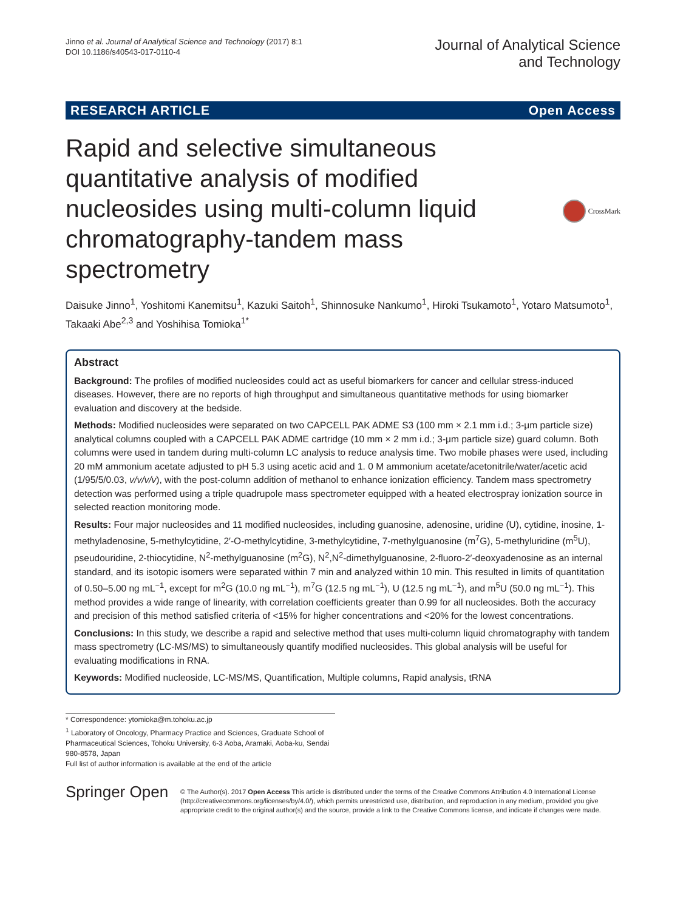Jinno et al. Journal of Analytical Science and Technology (2017) 8:1
DOI 10.1186/s40543-017-0110-4
Journal of Analytical Science
and Technology
RESEARCH ARTICLE Open Access
Rapid and selective simultaneous quantitative analysis of modified nucleosides using multi-column liquid chromatography-tandem mass spectrometry
CrossMark
Daisuke Jinno<sup>1</sup>, Yoshitomi Kanemitsu<sup>1</sup>, Kazuki Saitoh<sup>1</sup>, Shinnosuke Nankumo<sup>1</sup>, Hiroki Tsukamoto<sup>1</sup>, Yotaro Matsumoto<sup>1</sup>, Takaaki Abe<sup>2,3</sup> and Yoshihisa Tomioka<sup>1*</sup>
Abstract
Background: The profiles of modified nucleosides could act as useful biomarkers for cancer and cellular stress-induced diseases. However, there are no reports of high throughput and simultaneous quantitative methods for using biomarker evaluation and discovery at the bedside.
Methods: Modified nucleosides were separated on two CAPCELL PAK ADME S3 (100 mm × 2.1 mm i.d.; 3-μm particle size) analytical columns coupled with a CAPCELL PAK ADME cartridge (10 mm × 2 mm i.d.; 3-μm particle size) guard column. Both columns were used in tandem during multi-column LC analysis to reduce analysis time. Two mobile phases were used, including 20 mM ammonium acetate adjusted to pH 5.3 using acetic acid and 1. 0 M ammonium acetate/acetonitrile/water/acetic acid (1/95/5/0.03, v/v/v/v), with the post-column addition of methanol to enhance ionization efficiency. Tandem mass spectrometry detection was performed using a triple quadrupole mass spectrometer equipped with a heated electrospray ionization source in selected reaction monitoring mode.
Results: Four major nucleosides and 11 modified nucleosides, including guanosine, adenosine, uridine (U), cytidine, inosine, 1-methyladenosine, 5-methylcytidine, 2′-O-methylcytidine, 3-methylcytidine, 7-methylguanosine (m<sup>7</sup>G), 5-methyluridine (m<sup>5</sup>U), pseudouridine, 2-thiocytidine, N<sup>2</sup>-methylguanosine (m<sup>2</sup>G), N<sup>2</sup>,N<sup>2</sup>-dimethylguanosine, 2-fluoro-2′-deoxyadenosine as an internal standard, and its isotopic isomers were separated within 7 min and analyzed within 10 min. This resulted in limits of quantitation of 0.50–5.00 ng mL<sup>−1</sup>, except for m<sup>2</sup>G (10.0 ng mL<sup>−1</sup>), m<sup>7</sup>G (12.5 ng mL<sup>−1</sup>), U (12.5 ng mL<sup>−1</sup>), and m<sup>5</sup>U (50.0 ng mL<sup>−1</sup>). This method provides a wide range of linearity, with correlation coefficients greater than 0.99 for all nucleosides. Both the accuracy and precision of this method satisfied criteria of <15% for higher concentrations and <20% for the lowest concentrations.
Conclusions: In this study, we describe a rapid and selective method that uses multi-column liquid chromatography with tandem mass spectrometry (LC-MS/MS) to simultaneously quantify modified nucleosides. This global analysis will be useful for evaluating modifications in RNA.
Keywords: Modified nucleoside, LC-MS/MS, Quantification, Multiple columns, Rapid analysis, tRNA
* Correspondence: ytomioka@m.tohoku.ac.jp
<sup>1</sup> Laboratory of Oncology, Pharmacy Practice and Sciences, Graduate School of Pharmaceutical Sciences, Tohoku University, 6-3 Aoba, Aramaki, Aoba-ku, Sendai 980-8578, Japan
Full list of author information is available at the end of the article
Springer Open
© The Author(s). 2017 Open Access This article is distributed under the terms of the Creative Commons Attribution 4.0 International License (http://creativecommons.org/licenses/by/4.0/), which permits unrestricted use, distribution, and reproduction in any medium, provided you give appropriate credit to the original author(s) and the source, provide a link to the Creative Commons license, and indicate if changes were made.